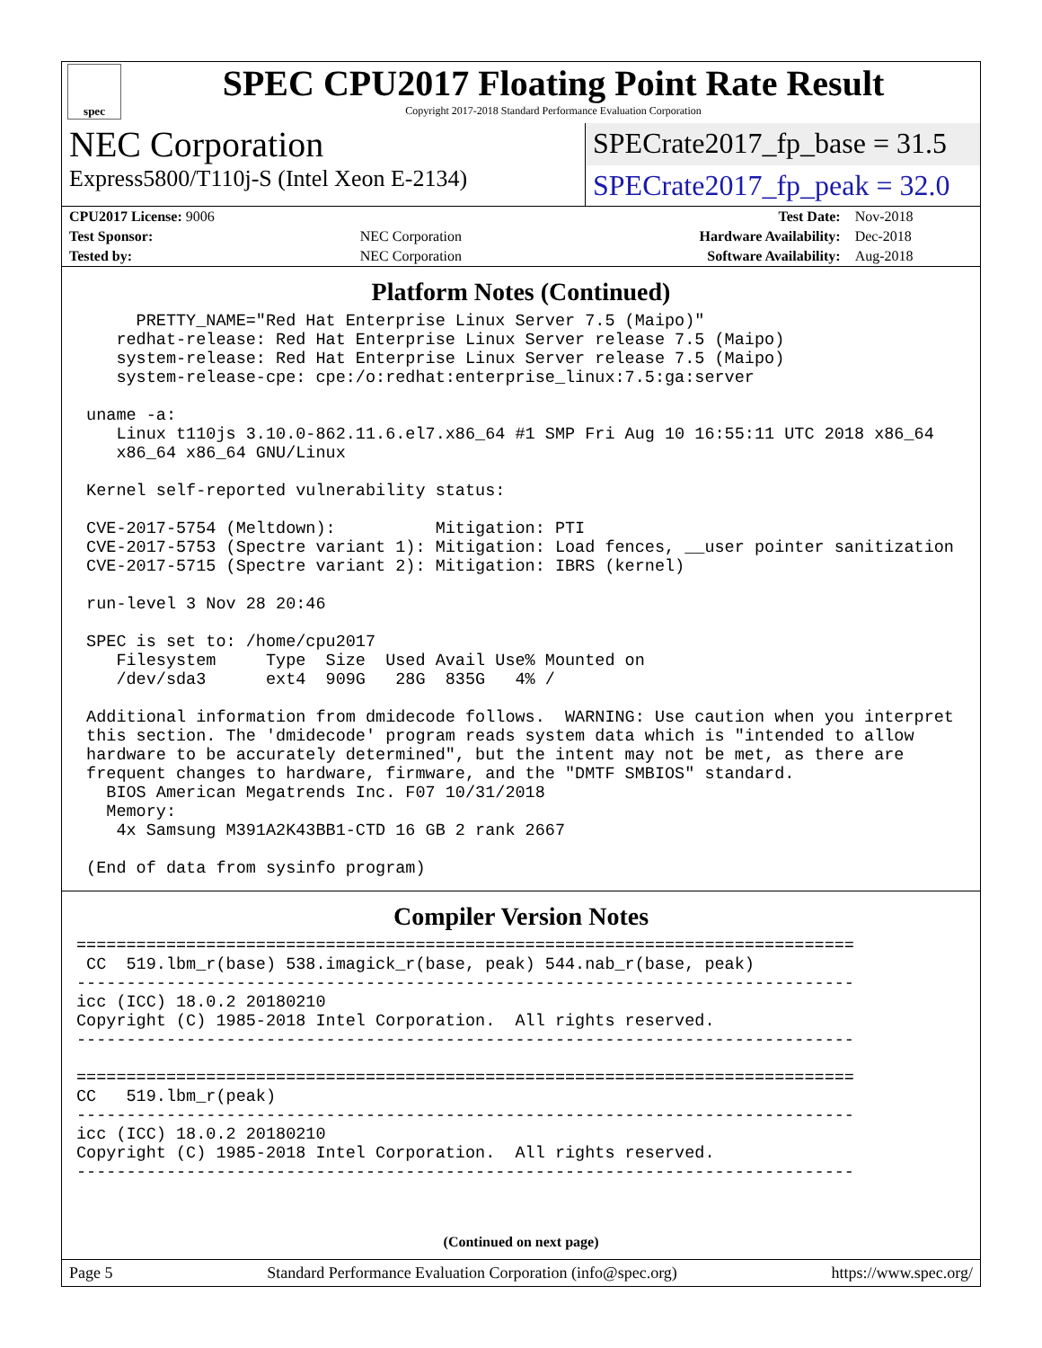spec
SPEC CPU2017 Floating Point Rate Result
Copyright 2017-2018 Standard Performance Evaluation Corporation
NEC Corporation
SPECrate2017_fp_base = 31.5
Express5800/T110j-S (Intel Xeon E-2134)
SPECrate2017_fp_peak = 32.0
| CPU2017 License: 9006 | | Test Date: | Nov-2018 |
| Test Sponsor: | NEC Corporation | Hardware Availability: | Dec-2018 |
| Tested by: | NEC Corporation | Software Availability: | Aug-2018 |
Platform Notes (Continued)
      PRETTY_NAME="Red Hat Enterprise Linux Server 7.5 (Maipo)"
    redhat-release: Red Hat Enterprise Linux Server release 7.5 (Maipo)
    system-release: Red Hat Enterprise Linux Server release 7.5 (Maipo)
    system-release-cpe: cpe:/o:redhat:enterprise_linux:7.5:ga:server

 uname -a:
    Linux t110js 3.10.0-862.11.6.el7.x86_64 #1 SMP Fri Aug 10 16:55:11 UTC 2018 x86_64
    x86_64 x86_64 GNU/Linux

 Kernel self-reported vulnerability status:

 CVE-2017-5754 (Meltdown):          Mitigation: PTI
 CVE-2017-5753 (Spectre variant 1): Mitigation: Load fences, __user pointer sanitization
 CVE-2017-5715 (Spectre variant 2): Mitigation: IBRS (kernel)

 run-level 3 Nov 28 20:46

 SPEC is set to: /home/cpu2017
    Filesystem     Type  Size  Used Avail Use% Mounted on
    /dev/sda3      ext4  909G   28G  835G   4% /

 Additional information from dmidecode follows.  WARNING: Use caution when you interpret
 this section. The 'dmidecode' program reads system data which is "intended to allow
 hardware to be accurately determined", but the intent may not be met, as there are
 frequent changes to hardware, firmware, and the "DMTF SMBIOS" standard.
   BIOS American Megatrends Inc. F07 10/31/2018
   Memory:
    4x Samsung M391A2K43BB1-CTD 16 GB 2 rank 2667

 (End of data from sysinfo program)
Compiler Version Notes
==============================================================================
 CC  519.lbm_r(base) 538.imagick_r(base, peak) 544.nab_r(base, peak)
------------------------------------------------------------------------------
icc (ICC) 18.0.2 20180210
Copyright (C) 1985-2018 Intel Corporation.  All rights reserved.
------------------------------------------------------------------------------

==============================================================================
CC   519.lbm_r(peak)
------------------------------------------------------------------------------
icc (ICC) 18.0.2 20180210
Copyright (C) 1985-2018 Intel Corporation.  All rights reserved.
------------------------------------------------------------------------------
(Continued on next page)
Page 5 Standard Performance Evaluation Corporation (info@spec.org) https://www.spec.org/